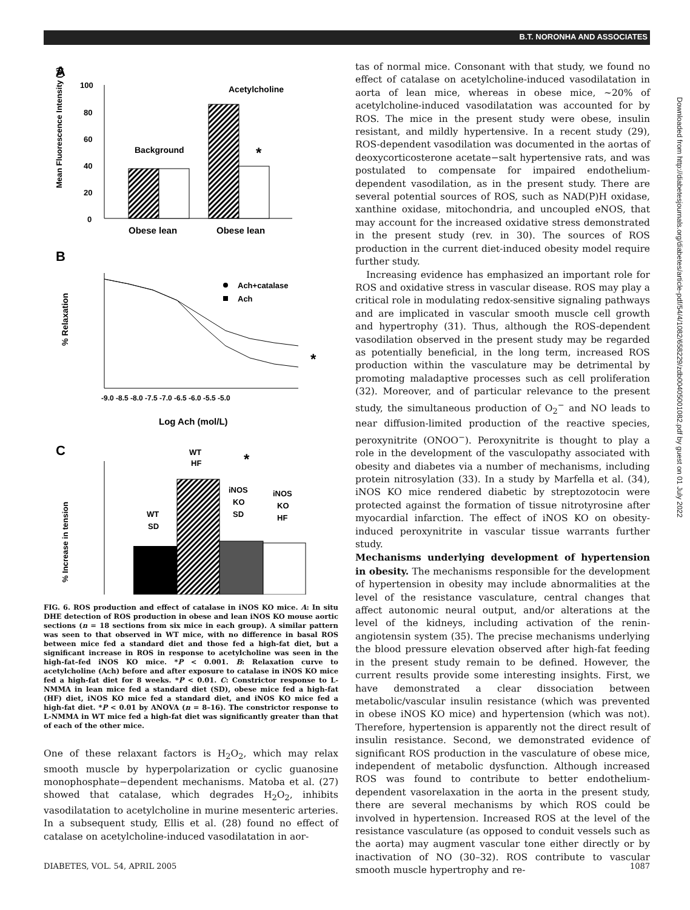B.T. NORONHA AND ASSOCIATES
A
100
80
60
40
20
0
Mean Fluorescence Intensity (U)
Background
Acetylcholine
*
Obese lean
Obese lean
B
% Relaxation
Ach+catalase
Ach
*
-9.0 -8.5 -8.0 -7.5 -7.0 -6.5 -6.0 -5.5 -5.0
Log Ach (mol/L)
C
% Increase in tension
WT
HF
*
WT
SD
iNOS
KO
SD
iNOS
KO
HF
FIG. 6. ROS production and effect of catalase in iNOS KO mice. A: In situ DHE detection of ROS production in obese and lean iNOS KO mouse aortic sections (n = 18 sections from six mice in each group). A similar pattern was seen to that observed in WT mice, with no difference in basal ROS between mice fed a standard diet and those fed a high-fat diet, but a significant increase in ROS in response to acetylcholine was seen in the high-fat–fed iNOS KO mice. *P < 0.001. B: Relaxation curve to acetylcholine (Ach) before and after exposure to catalase in iNOS KO mice fed a high-fat diet for 8 weeks. *P < 0.01. C: Constrictor response to L-NMMA in lean mice fed a standard diet (SD), obese mice fed a high-fat (HF) diet, iNOS KO mice fed a standard diet, and iNOS KO mice fed a high-fat diet. *P < 0.01 by ANOVA (n = 8–16). The constrictor response to L-NMMA in WT mice fed a high-fat diet was significantly greater than that of each of the other mice.
One of these relaxant factors is H<sub>2</sub>O<sub>2</sub>, which may relax smooth muscle by hyperpolarization or cyclic guanosine monophosphate−dependent mechanisms. Matoba et al. (27) showed that catalase, which degrades H<sub>2</sub>O<sub>2</sub>, inhibits vasodilatation to acetylcholine in murine mesenteric arteries. In a subsequent study, Ellis et al. (28) found no effect of catalase on acetylcholine-induced vasodilatation in aor-
tas of normal mice. Consonant with that study, we found no effect of catalase on acetylcholine-induced vasodilatation in aorta of lean mice, whereas in obese mice, ~20% of acetylcholine-induced vasodilatation was accounted for by ROS. The mice in the present study were obese, insulin resistant, and mildly hypertensive. In a recent study (29), ROS-dependent vasodilation was documented in the aortas of deoxycorticosterone acetate−salt hypertensive rats, and was postulated to compensate for impaired endothelium-dependent vasodilation, as in the present study. There are several potential sources of ROS, such as NAD(P)H oxidase, xanthine oxidase, mitochondria, and uncoupled eNOS, that may account for the increased oxidative stress demonstrated in the present study (rev. in 30). The sources of ROS production in the current diet-induced obesity model require further study.
Increasing evidence has emphasized an important role for ROS and oxidative stress in vascular disease. ROS may play a critical role in modulating redox-sensitive signaling pathways and are implicated in vascular smooth muscle cell growth and hypertrophy (31). Thus, although the ROS-dependent vasodilation observed in the present study may be regarded as potentially beneficial, in the long term, increased ROS production within the vasculature may be detrimental by promoting maladaptive processes such as cell proliferation (32). Moreover, and of particular relevance to the present study, the simultaneous production of O<sub>2</sub><sup>−</sup> and NO leads to near diffusion-limited production of the reactive species, peroxynitrite (ONOO<sup>−</sup>). Peroxynitrite is thought to play a role in the development of the vasculopathy associated with obesity and diabetes via a number of mechanisms, including protein nitrosylation (33). In a study by Marfella et al. (34), iNOS KO mice rendered diabetic by streptozotocin were protected against the formation of tissue nitrotyrosine after myocardial infarction. The effect of iNOS KO on obesity-induced peroxynitrite in vascular tissue warrants further study.
Mechanisms underlying development of hypertension in obesity. The mechanisms responsible for the development of hypertension in obesity may include abnormalities at the level of the resistance vasculature, central changes that affect autonomic neural output, and/or alterations at the level of the kidneys, including activation of the renin-angiotensin system (35). The precise mechanisms underlying the blood pressure elevation observed after high-fat feeding in the present study remain to be defined. However, the current results provide some interesting insights. First, we have demonstrated a clear dissociation between metabolic/vascular insulin resistance (which was prevented in obese iNOS KO mice) and hypertension (which was not). Therefore, hypertension is apparently not the direct result of insulin resistance. Second, we demonstrated evidence of significant ROS production in the vasculature of obese mice, independent of metabolic dysfunction. Although increased ROS was found to contribute to better endothelium-dependent vasorelaxation in the aorta in the present study, there are several mechanisms by which ROS could be involved in hypertension. Increased ROS at the level of the resistance vasculature (as opposed to conduit vessels such as the aorta) may augment vascular tone either directly or by inactivation of NO (30–32). ROS contribute to vascular smooth muscle hypertrophy and re-
Downloaded from http://diabetesjournals.org/diabetes/article-pdf/54/4/1082/658229/zdb00405001082.pdf by guest on 01 July 2022
DIABETES, VOL. 54, APRIL 2005 1087